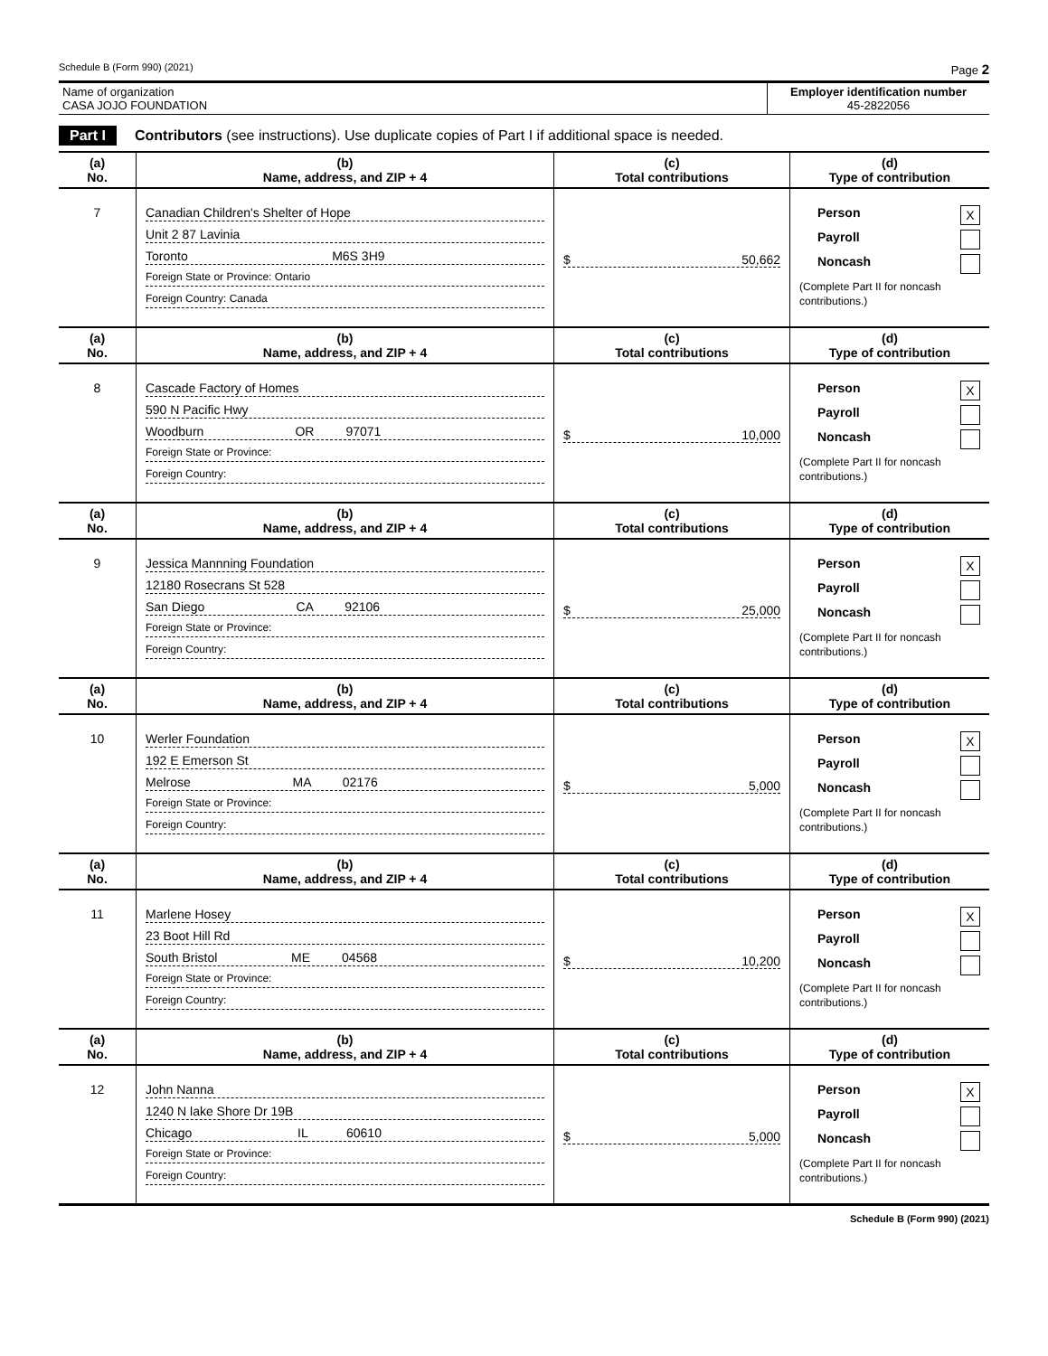Schedule B (Form 990) (2021) Page 2
Name of organization
CASA JOJO FOUNDATION
Employer identification number
45-2822056
Part I Contributors (see instructions). Use duplicate copies of Part I if additional space is needed.
| (a) No. | (b) Name, address, and ZIP + 4 | (c) Total contributions | (d) Type of contribution |
| --- | --- | --- | --- |
| 7 | Canadian Children's Shelter of Hope Unit 2 87 Lavinia Toronto M6S 3H9 Foreign State or Province: Ontario Foreign Country: Canada | $ 50,662 | Person X Payroll Noncash (Complete Part II for noncash contributions.) |
| (a) No. | (b) Name, address, and ZIP + 4 | (c) Total contributions | (d) Type of contribution |
| 8 | Cascade Factory of Homes 590 N Pacific Hwy Woodburn OR 97071 Foreign State or Province: Foreign Country: | $ 10,000 | Person X Payroll Noncash (Complete Part II for noncash contributions.) |
| (a) No. | (b) Name, address, and ZIP + 4 | (c) Total contributions | (d) Type of contribution |
| 9 | Jessica Mannning Foundation 12180 Rosecrans St 528 San Diego CA 92106 Foreign State or Province: Foreign Country: | $ 25,000 | Person X Payroll Noncash (Complete Part II for noncash contributions.) |
| (a) No. | (b) Name, address, and ZIP + 4 | (c) Total contributions | (d) Type of contribution |
| 10 | Werler Foundation 192 E Emerson St Melrose MA 02176 Foreign State or Province: Foreign Country: | $ 5,000 | Person X Payroll Noncash (Complete Part II for noncash contributions.) |
| (a) No. | (b) Name, address, and ZIP + 4 | (c) Total contributions | (d) Type of contribution |
| 11 | Marlene Hosey 23 Boot Hill Rd South Bristol ME 04568 Foreign State or Province: Foreign Country: | $ 10,200 | Person X Payroll Noncash (Complete Part II for noncash contributions.) |
| (a) No. | (b) Name, address, and ZIP + 4 | (c) Total contributions | (d) Type of contribution |
| 12 | John Nanna 1240 N lake Shore Dr 19B Chicago IL 60610 Foreign State or Province: Foreign Country: | $ 5,000 | Person X Payroll Noncash (Complete Part II for noncash contributions.) |
Schedule B (Form 990) (2021)